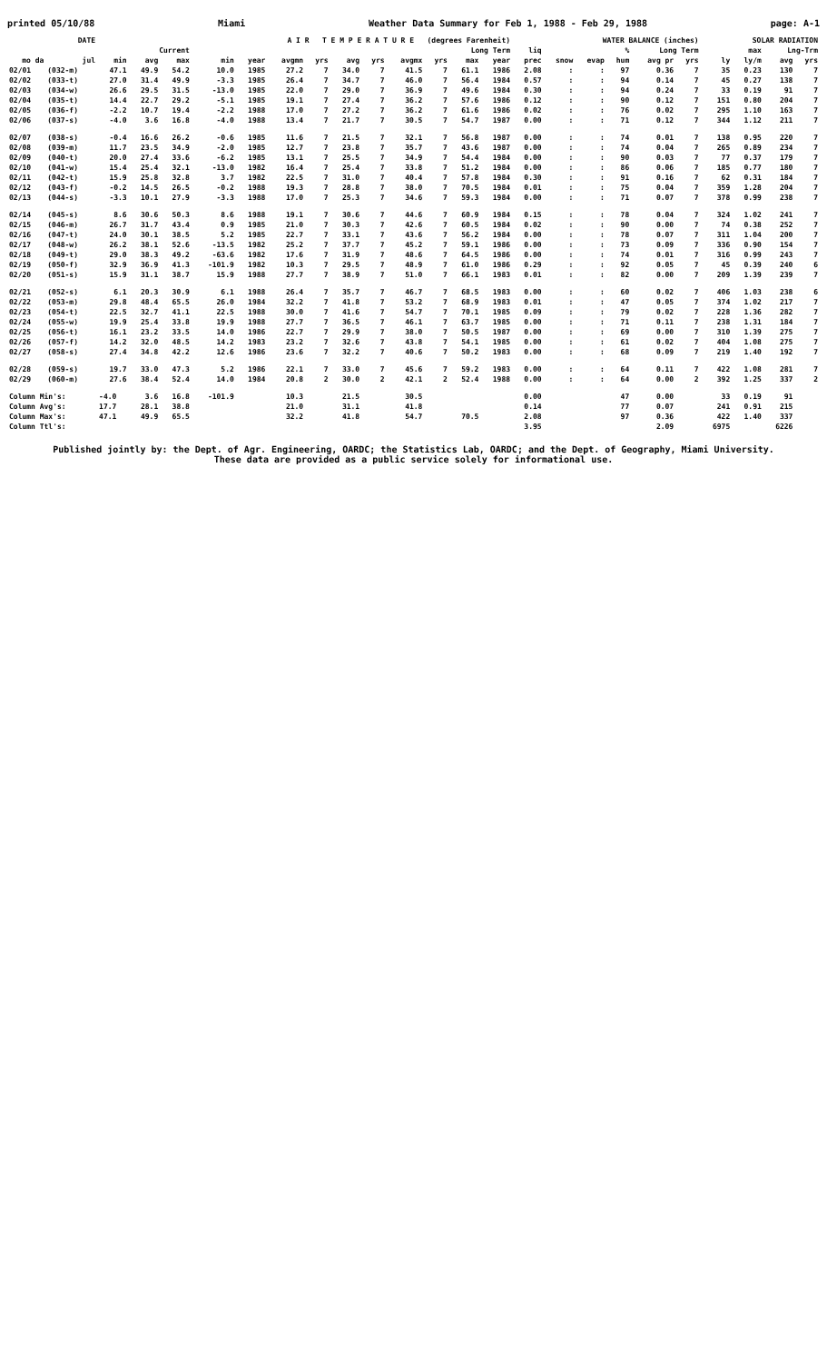printed 05/10/88 Miami Weather Data Summary for Feb 1, 1988 - Feb 29, 1988 page: A-1
| DATE | | A I R T E M P E R A T U R E (degrees Farenheit) | | | | | | | | | | | | | WATER BALANCE (inches) | | | | | | SOLAR RADIATION | | | |
| --- | --- | --- | --- | --- | --- | --- | --- | --- | --- | --- | --- | --- | --- | --- | --- | --- | --- | --- | --- | --- | --- | --- | --- | --- |
| | | Current | | | Long Term | | | | | | | | | | liq | | | % | Long Term | | | max | Lng-Trm | |
| mo da | jul | min | avg | max | min | year | avgmn | yrs | avg | yrs | avgmx | yrs | max | year | prec | snow | evap | hum | avg pr | yrs | ly | ly/m | avg | yrs |
| 02/01 | (032-m) | 47.1 | 49.9 | 54.2 | 10.0 | 1985 | 27.2 | 7 | 34.0 | 7 | 41.5 | 7 | 61.1 | 1986 | 2.08 | : | : | 97 | 0.36 | 7 | 35 | 0.23 | 130 | 7 |
| 02/02 | (033-t) | 27.0 | 31.4 | 49.9 | -3.3 | 1985 | 26.4 | 7 | 34.7 | 7 | 46.0 | 7 | 56.4 | 1984 | 0.57 | : | : | 94 | 0.14 | 7 | 45 | 0.27 | 138 | 7 |
| 02/03 | (034-w) | 26.6 | 29.5 | 31.5 | -13.0 | 1985 | 22.0 | 7 | 29.0 | 7 | 36.9 | 7 | 49.6 | 1984 | 0.30 | : | : | 94 | 0.24 | 7 | 33 | 0.19 | 91 | 7 |
| 02/04 | (035-t) | 14.4 | 22.7 | 29.2 | -5.1 | 1985 | 19.1 | 7 | 27.4 | 7 | 36.2 | 7 | 57.6 | 1986 | 0.12 | : | : | 90 | 0.12 | 7 | 151 | 0.80 | 204 | 7 |
| 02/05 | (036-f) | -2.2 | 10.7 | 19.4 | -2.2 | 1988 | 17.0 | 7 | 27.2 | 7 | 36.2 | 7 | 61.6 | 1986 | 0.02 | : | : | 76 | 0.02 | 7 | 295 | 1.10 | 163 | 7 |
| 02/06 | (037-s) | -4.0 | 3.6 | 16.8 | -4.0 | 1988 | 13.4 | 7 | 21.7 | 7 | 30.5 | 7 | 54.7 | 1987 | 0.00 | : | : | 71 | 0.12 | 7 | 344 | 1.12 | 211 | 7 |
| 02/07 | (038-s) | -0.4 | 16.6 | 26.2 | -0.6 | 1985 | 11.6 | 7 | 21.5 | 7 | 32.1 | 7 | 56.8 | 1987 | 0.00 | : | : | 74 | 0.01 | 7 | 138 | 0.95 | 220 | 7 |
| 02/08 | (039-m) | 11.7 | 23.5 | 34.9 | -2.0 | 1985 | 12.7 | 7 | 23.8 | 7 | 35.7 | 7 | 43.6 | 1987 | 0.00 | : | : | 74 | 0.04 | 7 | 265 | 0.89 | 234 | 7 |
| 02/09 | (040-t) | 20.0 | 27.4 | 33.6 | -6.2 | 1985 | 13.1 | 7 | 25.5 | 7 | 34.9 | 7 | 54.4 | 1984 | 0.00 | : | : | 90 | 0.03 | 7 | 77 | 0.37 | 179 | 7 |
| 02/10 | (041-w) | 15.4 | 25.4 | 32.1 | -13.0 | 1982 | 16.4 | 7 | 25.4 | 7 | 33.8 | 7 | 51.2 | 1984 | 0.00 | : | : | 86 | 0.06 | 7 | 185 | 0.77 | 180 | 7 |
| 02/11 | (042-t) | 15.9 | 25.8 | 32.8 | 3.7 | 1982 | 22.5 | 7 | 31.0 | 7 | 40.4 | 7 | 57.8 | 1984 | 0.30 | : | : | 91 | 0.16 | 7 | 62 | 0.31 | 184 | 7 |
| 02/12 | (043-f) | -0.2 | 14.5 | 26.5 | -0.2 | 1988 | 19.3 | 7 | 28.8 | 7 | 38.0 | 7 | 70.5 | 1984 | 0.01 | : | : | 75 | 0.04 | 7 | 359 | 1.28 | 204 | 7 |
| 02/13 | (044-s) | -3.3 | 10.1 | 27.9 | -3.3 | 1988 | 17.0 | 7 | 25.3 | 7 | 34.6 | 7 | 59.3 | 1984 | 0.00 | : | : | 71 | 0.07 | 7 | 378 | 0.99 | 238 | 7 |
| 02/14 | (045-s) | 8.6 | 30.6 | 50.3 | 8.6 | 1988 | 19.1 | 7 | 30.6 | 7 | 44.6 | 7 | 60.9 | 1984 | 0.15 | : | : | 78 | 0.04 | 7 | 324 | 1.02 | 241 | 7 |
| 02/15 | (046-m) | 26.7 | 31.7 | 43.4 | 0.9 | 1985 | 21.0 | 7 | 30.3 | 7 | 42.6 | 7 | 60.5 | 1984 | 0.02 | : | : | 90 | 0.00 | 7 | 74 | 0.38 | 252 | 7 |
| 02/16 | (047-t) | 24.0 | 30.1 | 38.5 | 5.2 | 1985 | 22.7 | 7 | 33.1 | 7 | 43.6 | 7 | 56.2 | 1984 | 0.00 | : | : | 78 | 0.07 | 7 | 311 | 1.04 | 200 | 7 |
| 02/17 | (048-w) | 26.2 | 38.1 | 52.6 | -13.5 | 1982 | 25.2 | 7 | 37.7 | 7 | 45.2 | 7 | 59.1 | 1986 | 0.00 | : | : | 73 | 0.09 | 7 | 336 | 0.90 | 154 | 7 |
| 02/18 | (049-t) | 29.0 | 38.3 | 49.2 | -63.6 | 1982 | 17.6 | 7 | 31.9 | 7 | 48.6 | 7 | 64.5 | 1986 | 0.00 | : | : | 74 | 0.01 | 7 | 316 | 0.99 | 243 | 7 |
| 02/19 | (050-f) | 32.9 | 36.9 | 41.3 | -101.9 | 1982 | 10.3 | 7 | 29.5 | 7 | 48.9 | 7 | 61.0 | 1986 | 0.29 | : | : | 92 | 0.05 | 7 | 45 | 0.39 | 240 | 6 |
| 02/20 | (051-s) | 15.9 | 31.1 | 38.7 | 15.9 | 1988 | 27.7 | 7 | 38.9 | 7 | 51.0 | 7 | 66.1 | 1983 | 0.01 | : | : | 82 | 0.00 | 7 | 209 | 1.39 | 239 | 7 |
| 02/21 | (052-s) | 6.1 | 20.3 | 30.9 | 6.1 | 1988 | 26.4 | 7 | 35.7 | 7 | 46.7 | 7 | 68.5 | 1983 | 0.00 | : | : | 60 | 0.02 | 7 | 406 | 1.03 | 238 | 6 |
| 02/22 | (053-m) | 29.8 | 48.4 | 65.5 | 26.0 | 1984 | 32.2 | 7 | 41.8 | 7 | 53.2 | 7 | 68.9 | 1983 | 0.01 | : | : | 47 | 0.05 | 7 | 374 | 1.02 | 217 | 7 |
| 02/23 | (054-t) | 22.5 | 32.7 | 41.1 | 22.5 | 1988 | 30.0 | 7 | 41.6 | 7 | 54.7 | 7 | 70.1 | 1985 | 0.09 | : | : | 79 | 0.02 | 7 | 228 | 1.36 | 282 | 7 |
| 02/24 | (055-w) | 19.9 | 25.4 | 33.8 | 19.9 | 1988 | 27.7 | 7 | 36.5 | 7 | 46.1 | 7 | 63.7 | 1985 | 0.00 | : | : | 71 | 0.11 | 7 | 238 | 1.31 | 184 | 7 |
| 02/25 | (056-t) | 16.1 | 23.2 | 33.5 | 14.0 | 1986 | 22.7 | 7 | 29.9 | 7 | 38.0 | 7 | 50.5 | 1987 | 0.00 | : | : | 69 | 0.00 | 7 | 310 | 1.39 | 275 | 7 |
| 02/26 | (057-f) | 14.2 | 32.0 | 48.5 | 14.2 | 1983 | 23.2 | 7 | 32.6 | 7 | 43.8 | 7 | 54.1 | 1985 | 0.00 | : | : | 61 | 0.02 | 7 | 404 | 1.08 | 275 | 7 |
| 02/27 | (058-s) | 27.4 | 34.8 | 42.2 | 12.6 | 1986 | 23.6 | 7 | 32.2 | 7 | 40.6 | 7 | 50.2 | 1983 | 0.00 | : | : | 68 | 0.09 | 7 | 219 | 1.40 | 192 | 7 |
| 02/28 | (059-s) | 19.7 | 33.0 | 47.3 | 5.2 | 1986 | 22.1 | 7 | 33.0 | 7 | 45.6 | 7 | 59.2 | 1983 | 0.00 | : | : | 64 | 0.11 | 7 | 422 | 1.08 | 281 | 7 |
| 02/29 | (060-m) | 27.6 | 38.4 | 52.4 | 14.0 | 1984 | 20.8 | 2 | 30.0 | 2 | 42.1 | 2 | 52.4 | 1988 | 0.00 | : | : | 64 | 0.00 | 2 | 392 | 1.25 | 337 | 2 |
| Column Min's: | | -4.0 | 3.6 | 16.8 | -101.9 | | 10.3 | | 21.5 | | 30.5 | | | | 0.00 | | | 47 | 0.00 | | 33 | 0.19 | 91 | |
| Column Avg's: | | 17.7 | 28.1 | 38.8 | | | 21.0 | | 31.1 | | 41.8 | | | | 0.14 | | | 77 | 0.07 | | 241 | 0.91 | 215 | |
| Column Max's: | | 47.1 | 49.9 | 65.5 | | | 32.2 | | 41.8 | | 54.7 | | 70.5 | | 2.08 | | | 97 | 0.36 | | 422 | 1.40 | 337 | |
| Column Ttl's: | | | | | | | | | | | | | | | 3.95 | | | | 2.09 | | 6975 | | 6226 | |
Published jointly by: the Dept. of Agr. Engineering, OARDC; the Statistics Lab, OARDC; and the Dept. of Geography, Miami University.
These data are provided as a public service solely for informational use.